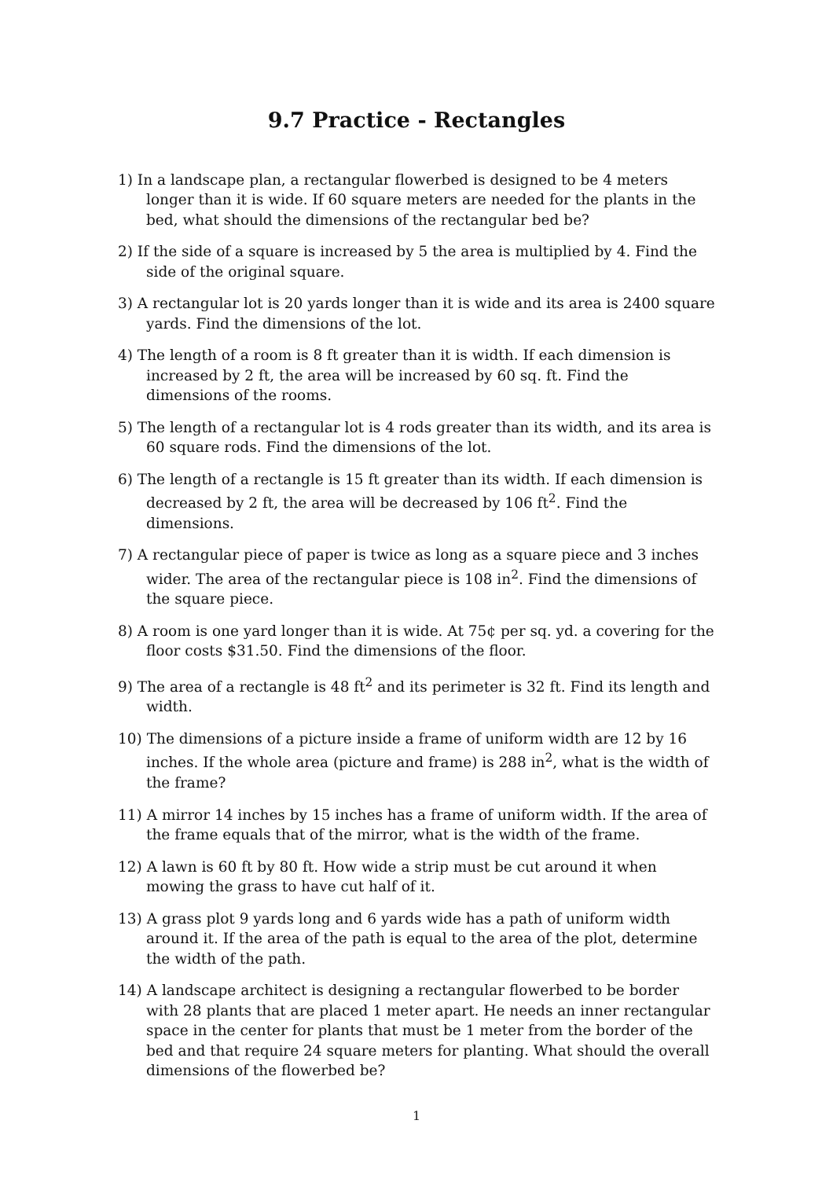9.7 Practice - Rectangles
1) In a landscape plan, a rectangular flowerbed is designed to be 4 meters longer than it is wide. If 60 square meters are needed for the plants in the bed, what should the dimensions of the rectangular bed be?
2) If the side of a square is increased by 5 the area is multiplied by 4. Find the side of the original square.
3) A rectangular lot is 20 yards longer than it is wide and its area is 2400 square yards. Find the dimensions of the lot.
4) The length of a room is 8 ft greater than it is width. If each dimension is increased by 2 ft, the area will be increased by 60 sq. ft. Find the dimensions of the rooms.
5) The length of a rectangular lot is 4 rods greater than its width, and its area is 60 square rods. Find the dimensions of the lot.
6) The length of a rectangle is 15 ft greater than its width. If each dimension is decreased by 2 ft, the area will be decreased by 106 ft<sup>2</sup>. Find the dimensions.
7) A rectangular piece of paper is twice as long as a square piece and 3 inches wider. The area of the rectangular piece is 108 in<sup>2</sup>. Find the dimensions of the square piece.
8) A room is one yard longer than it is wide. At 75¢ per sq. yd. a covering for the floor costs $31.50. Find the dimensions of the floor.
9) The area of a rectangle is 48 ft<sup>2</sup> and its perimeter is 32 ft. Find its length and width.
10) The dimensions of a picture inside a frame of uniform width are 12 by 16 inches. If the whole area (picture and frame) is 288 in<sup>2</sup>, what is the width of the frame?
11) A mirror 14 inches by 15 inches has a frame of uniform width. If the area of the frame equals that of the mirror, what is the width of the frame.
12) A lawn is 60 ft by 80 ft. How wide a strip must be cut around it when mowing the grass to have cut half of it.
13) A grass plot 9 yards long and 6 yards wide has a path of uniform width around it. If the area of the path is equal to the area of the plot, determine the width of the path.
14) A landscape architect is designing a rectangular flowerbed to be border with 28 plants that are placed 1 meter apart. He needs an inner rectangular space in the center for plants that must be 1 meter from the border of the bed and that require 24 square meters for planting. What should the overall dimensions of the flowerbed be?
1